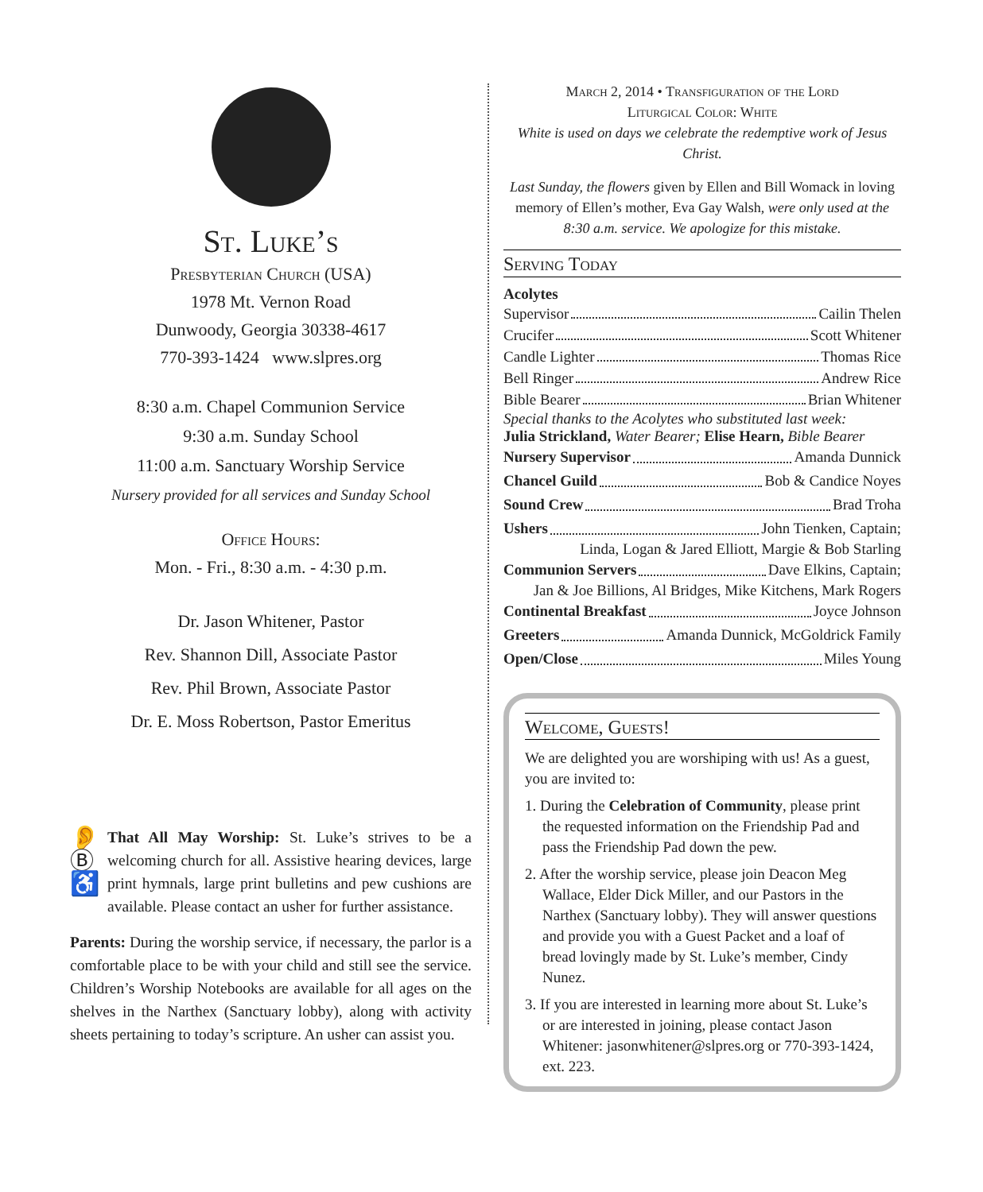St. Luke’s
Presbyterian Church (USA)
1978 Mt. Vernon Road
Dunwoody, Georgia 30338-4617
770-393-1424 www.slpres.org
8:30 a.m. Chapel Communion Service
9:30 a.m. Sunday School
11:00 a.m. Sanctuary Worship Service
Nursery provided for all services and Sunday School
Office Hours:
Mon. - Fri., 8:30 a.m. - 4:30 p.m.
Dr. Jason Whitener, Pastor
Rev. Shannon Dill, Associate Pastor
Rev. Phil Brown, Associate Pastor
Dr. E. Moss Robertson, Pastor Emeritus
👂
Ⓑ
♿
That All May Worship: St. Luke’s strives to be a welcoming church for all. Assistive hearing devices, large print hymnals, large print bulletins and pew cushions are available. Please contact an usher for further assistance.
Parents: During the worship service, if necessary, the parlor is a comfortable place to be with your child and still see the service. Children’s Worship Notebooks are available for all ages on the shelves in the Narthex (Sanctuary lobby), along with activity sheets pertaining to today’s scripture. An usher can assist you.
March 2, 2014 • Transfiguration of the Lord
Liturgical Color: White
White is used on days we celebrate the redemptive work of Jesus Christ.
Last Sunday, the flowers given by Ellen and Bill Womack in loving memory of Ellen’s mother, Eva Gay Walsh, were only used at the 8:30 a.m. service. We apologize for this mistake.
Serving Today
Acolytes
Supervisor Cailin Thelen
Crucifer Scott Whitener
Candle Lighter Thomas Rice
Bell Ringer Andrew Rice
Bible Bearer Brian Whitener
Special thanks to the Acolytes who substituted last week:
Julia Strickland, Water Bearer; Elise Hearn, Bible Bearer
Nursery Supervisor Amanda Dunnick
Chancel Guild Bob & Candice Noyes
Sound Crew Brad Troha
Ushers John Tienken, Captain;
Linda, Logan & Jared Elliott, Margie & Bob Starling
Communion Servers Dave Elkins, Captain;
Jan & Joe Billions, Al Bridges, Mike Kitchens, Mark Rogers
Continental Breakfast Joyce Johnson
Greeters Amanda Dunnick, McGoldrick Family
Open/Close Miles Young
Welcome, Guests!
We are delighted you are worshiping with us! As a guest, you are invited to:
1. During the Celebration of Community, please print the requested information on the Friendship Pad and pass the Friendship Pad down the pew.
2. After the worship service, please join Deacon Meg Wallace, Elder Dick Miller, and our Pastors in the Narthex (Sanctuary lobby). They will answer questions and provide you with a Guest Packet and a loaf of bread lovingly made by St. Luke’s member, Cindy Nunez.
3. If you are interested in learning more about St. Luke’s or are interested in joining, please contact Jason Whitener: jasonwhitener@slpres.org or 770-393-1424, ext. 223.